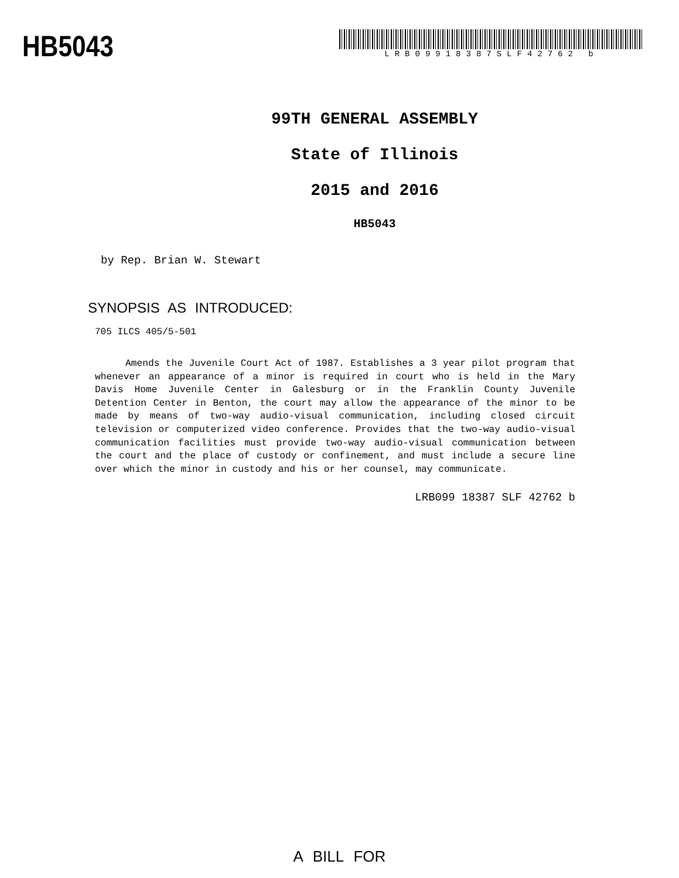HB5043
LRB09918387SLF42762 b
99TH GENERAL ASSEMBLY
State of Illinois
2015 and 2016
HB5043
by Rep. Brian W. Stewart
SYNOPSIS AS INTRODUCED:
705 ILCS 405/5-501
Amends the Juvenile Court Act of 1987. Establishes a 3 year pilot program that whenever an appearance of a minor is required in court who is held in the Mary Davis Home Juvenile Center in Galesburg or in the Franklin County Juvenile Detention Center in Benton, the court may allow the appearance of the minor to be made by means of two-way audio-visual communication, including closed circuit television or computerized video conference. Provides that the two-way audio-visual communication facilities must provide two-way audio-visual communication between the court and the place of custody or confinement, and must include a secure line over which the minor in custody and his or her counsel, may communicate.
LRB099 18387 SLF 42762 b
A BILL FOR